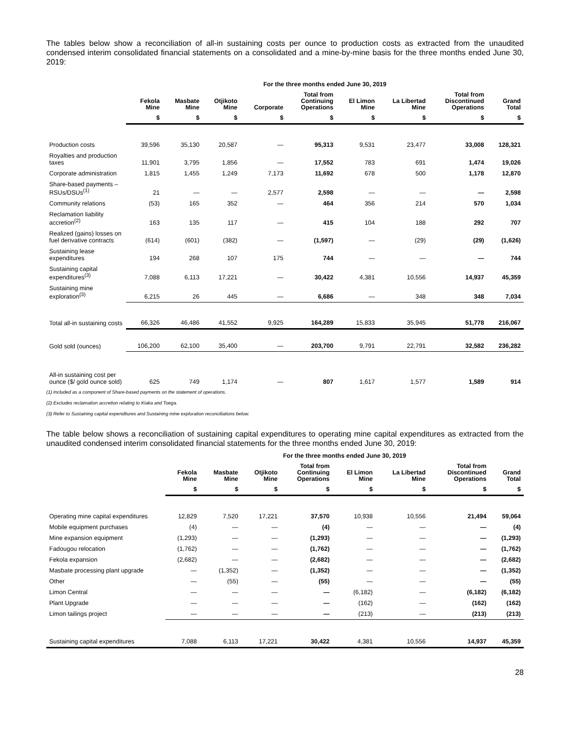The tables below show a reconciliation of all-in sustaining costs per ounce to production costs as extracted from the unaudited condensed interim consolidated financial statements on a consolidated and a mine-by-mine basis for the three months ended June 30, 2019:
| | For the three months ended June 30, 2019 | | | | | | | | |
| --- | --- | --- | --- | --- | --- | --- | --- | --- | --- |
| | Fekola Mine | Masbate Mine | Otjikoto Mine | Corporate | Total from Continuing Operations | El Limon Mine | La Libertad Mine | Total from Discontinued Operations | Grand Total |
| | $ | $ | $ | $ | $ | $ | $ | $ | $ |
| Production costs | 39,596 | 35,130 | 20,587 | — | 95,313 | 9,531 | 23,477 | 33,008 | 128,321 |
| Royalties and production taxes | 11,901 | 3,795 | 1,856 | — | 17,552 | 783 | 691 | 1,474 | 19,026 |
| Corporate administration | 1,815 | 1,455 | 1,249 | 7,173 | 11,692 | 678 | 500 | 1,178 | 12,870 |
| Share-based payments – RSUs/DSUs<sup>(1)</sup> | 21 | — | — | 2,577 | 2,598 | — | — | — | 2,598 |
| Community relations | (53) | 165 | 352 | — | 464 | 356 | 214 | 570 | 1,034 |
| Reclamation liability accretion<sup>(2)</sup> | 163 | 135 | 117 | — | 415 | 104 | 188 | 292 | 707 |
| Realized (gains) losses on fuel derivative contracts | (614) | (601) | (382) | — | (1,597) | — | (29) | (29) | (1,626) |
| Sustaining lease expenditures | 194 | 268 | 107 | 175 | 744 | — | — | — | 744 |
| Sustaining capital expenditures<sup>(3)</sup> | 7,088 | 6,113 | 17,221 | — | 30,422 | 4,381 | 10,556 | 14,937 | 45,359 |
| Sustaining mine exploration<sup>(3)</sup> | 6,215 | 26 | 445 | — | 6,686 | — | 348 | 348 | 7,034 |
| Total all-in sustaining costs | 66,326 | 46,486 | 41,552 | 9,925 | 164,289 | 15,833 | 35,945 | 51,778 | 216,067 |
| Gold sold (ounces) | 106,200 | 62,100 | 35,400 | — | 203,700 | 9,791 | 22,791 | 32,582 | 236,282 |
| All-in sustaining cost per ounce ($/ gold ounce sold) | 625 | 749 | 1,174 | — | 807 | 1,617 | 1,577 | 1,589 | 914 |
(1) Included as a component of Share-based payments on the statement of operations.
(2) Excludes reclamation accretion relating to Kiaka and Toega.
(3) Refer to Sustaining capital expenditures and Sustaining mine exploration reconciliations below.
The table below shows a reconciliation of sustaining capital expenditures to operating mine capital expenditures as extracted from the unaudited condensed interim consolidated financial statements for the three months ended June 30, 2019:
| | For the three months ended June 30, 2019 | | | | | | | |
| --- | --- | --- | --- | --- | --- | --- | --- | --- |
| | Fekola Mine | Masbate Mine | Otjikoto Mine | Total from Continuing Operations | El Limon Mine | La Libertad Mine | Total from Discontinued Operations | Grand Total |
| | $ | $ | $ | $ | $ | $ | $ | $ |
| Operating mine capital expenditures | 12,829 | 7,520 | 17,221 | 37,570 | 10,938 | 10,556 | 21,494 | 59,064 |
| Mobile equipment purchases | (4) | — | — | (4) | — | — | — | (4) |
| Mine expansion equipment | (1,293) | — | — | (1,293) | — | — | — | (1,293) |
| Fadougou relocation | (1,762) | — | — | (1,762) | — | — | — | (1,762) |
| Fekola expansion | (2,682) | — | — | (2,682) | — | — | — | (2,682) |
| Masbate processing plant upgrade | — | (1,352) | — | (1,352) | — | — | — | (1,352) |
| Other | — | (55) | — | (55) | — | — | — | (55) |
| Limon Central | — | — | — | — | (6,182) | — | (6,182) | (6,182) |
| Plant Upgrade | — | — | — | — | (162) | — | (162) | (162) |
| Limon tailings project | — | — | — | — | (213) | — | (213) | (213) |
| Sustaining capital expenditures | 7,088 | 6,113 | 17,221 | 30,422 | 4,381 | 10,556 | 14,937 | 45,359 |
28